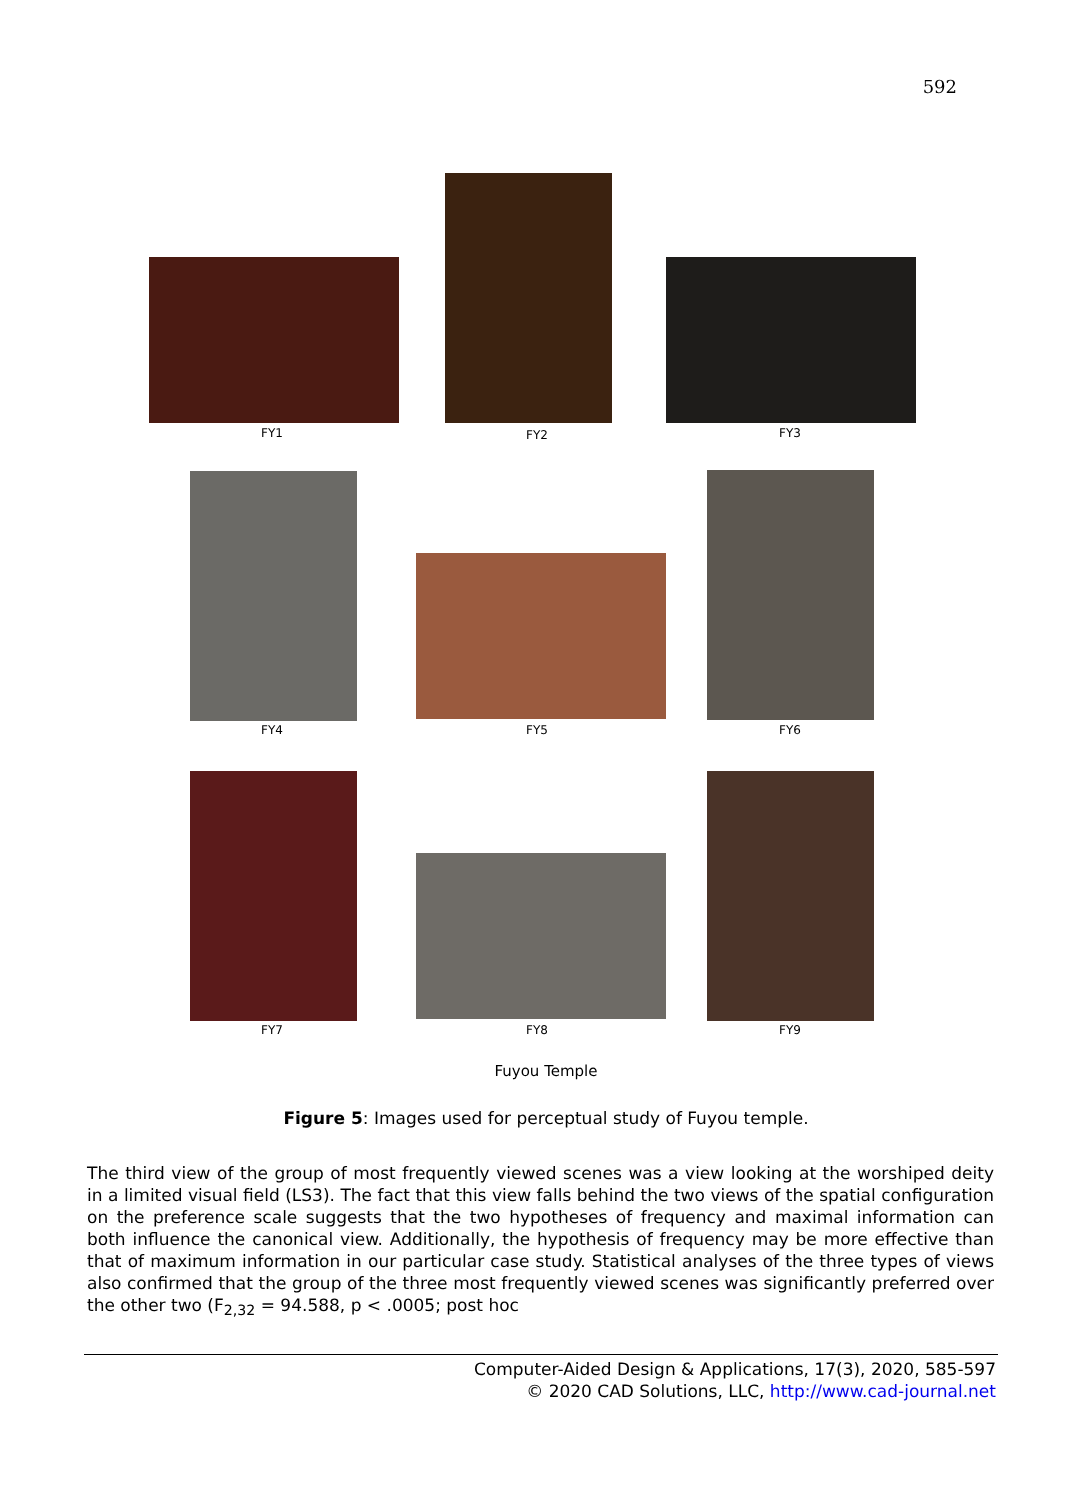592
FY1 FY2 FY3
FY4 FY5 FY6
FY7 FY8 FY9
Fuyou Temple
Figure 5: Images used for perceptual study of Fuyou temple.
The third view of the group of most frequently viewed scenes was a view looking at the worshiped deity in a limited visual field (LS3). The fact that this view falls behind the two views of the spatial configuration on the preference scale suggests that the two hypotheses of frequency and maximal information can both influence the canonical view. Additionally, the hypothesis of frequency may be more effective than that of maximum information in our particular case study. Statistical analyses of the three types of views also confirmed that the group of the three most frequently viewed scenes was significantly preferred over the other two (F<sub>2,32</sub> = 94.588, p < .0005; post hoc
Computer-Aided Design & Applications, 17(3), 2020, 585-597
© 2020 CAD Solutions, LLC, http://www.cad-journal.net